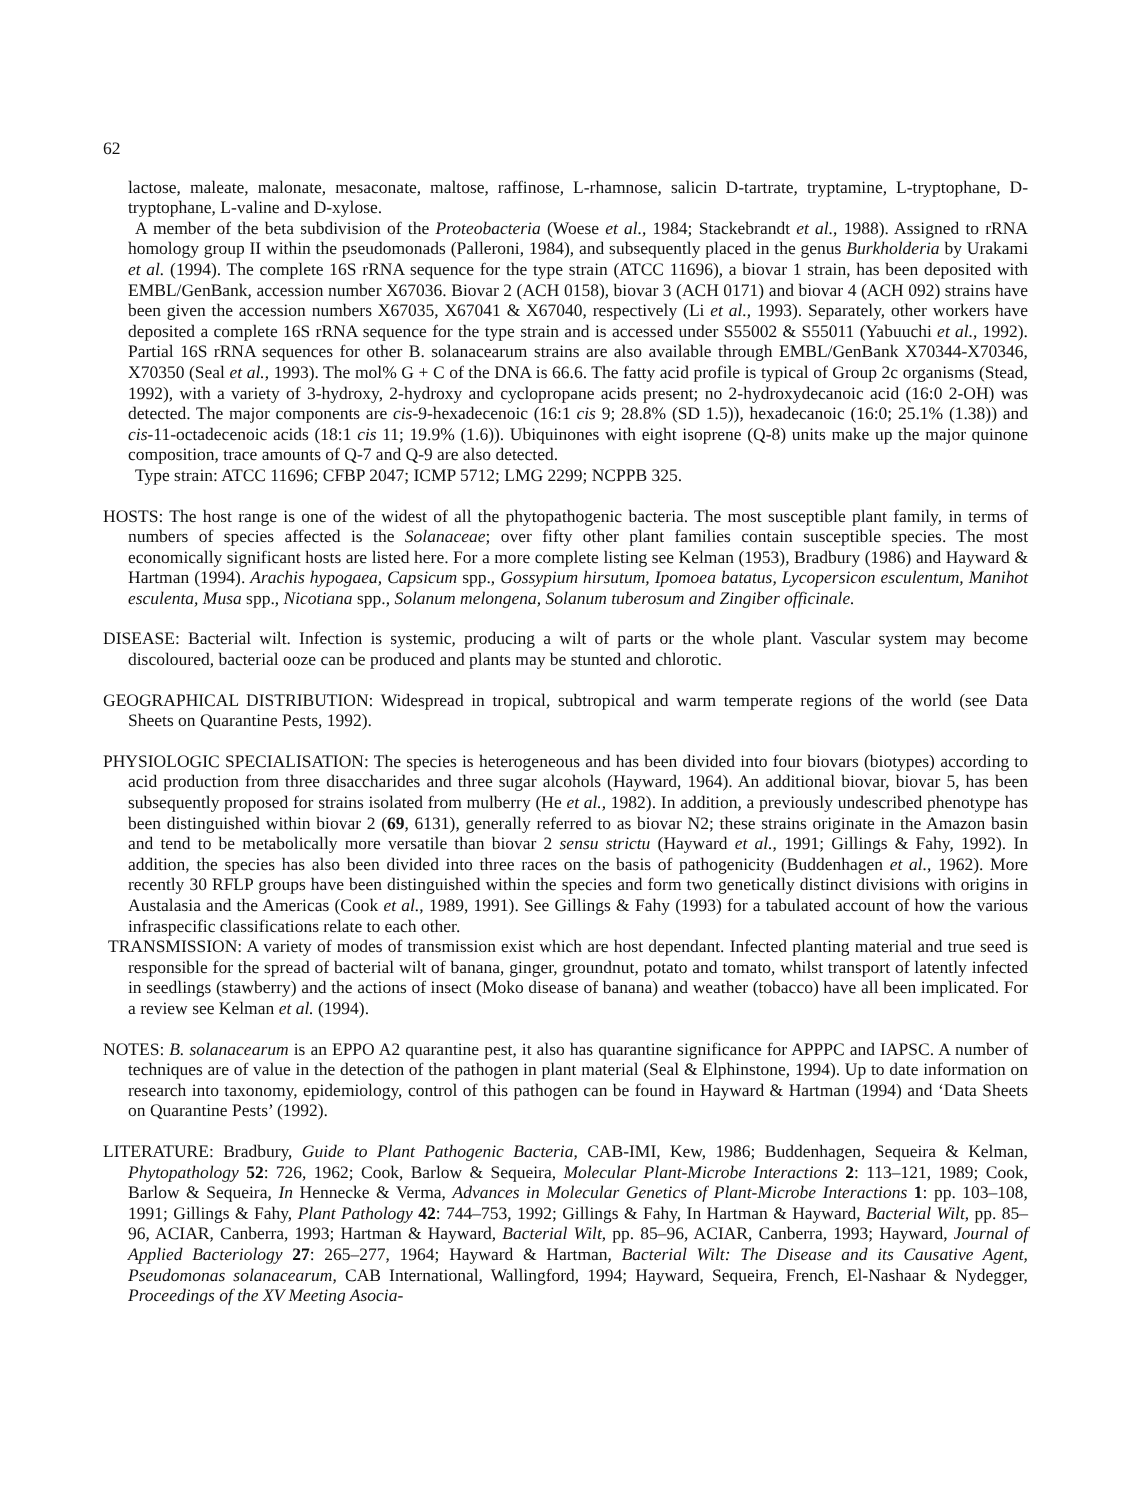62
lactose, maleate, malonate, mesaconate, maltose, raffinose, L-rhamnose, salicin D-tartrate, tryptamine, L-tryptophane, D-tryptophane, L-valine and D-xylose.
A member of the beta subdivision of the Proteobacteria (Woese et al., 1984; Stackebrandt et al., 1988). Assigned to rRNA homology group II within the pseudomonads (Palleroni, 1984), and subsequently placed in the genus Burkholderia by Urakami et al. (1994). The complete 16S rRNA sequence for the type strain (ATCC 11696), a biovar 1 strain, has been deposited with EMBL/GenBank, accession number X67036. Biovar 2 (ACH 0158), biovar 3 (ACH 0171) and biovar 4 (ACH 092) strains have been given the accession numbers X67035, X67041 & X67040, respectively (Li et al., 1993). Separately, other workers have deposited a complete 16S rRNA sequence for the type strain and is accessed under S55002 & S55011 (Yabuuchi et al., 1992). Partial 16S rRNA sequences for other B. solanacearum strains are also available through EMBL/GenBank X70344-X70346, X70350 (Seal et al., 1993). The mol% G + C of the DNA is 66.6. The fatty acid profile is typical of Group 2c organisms (Stead, 1992), with a variety of 3-hydroxy, 2-hydroxy and cyclopropane acids present; no 2-hydroxydecanoic acid (16:0 2-OH) was detected. The major components are cis-9-hexadecenoic (16:1 cis 9; 28.8% (SD 1.5)), hexadecanoic (16:0; 25.1% (1.38)) and cis-11-octadecenoic acids (18:1 cis 11; 19.9% (1.6)). Ubiquinones with eight isoprene (Q-8) units make up the major quinone composition, trace amounts of Q-7 and Q-9 are also detected.
Type strain: ATCC 11696; CFBP 2047; ICMP 5712; LMG 2299; NCPPB 325.
HOSTS: The host range is one of the widest of all the phytopathogenic bacteria. The most susceptible plant family, in terms of numbers of species affected is the Solanaceae; over fifty other plant families contain susceptible species. The most economically significant hosts are listed here. For a more complete listing see Kelman (1953), Bradbury (1986) and Hayward & Hartman (1994). Arachis hypogaea, Capsicum spp., Gossypium hirsutum, Ipomoea batatus, Lycopersicon esculentum, Manihot esculenta, Musa spp., Nicotiana spp., Solanum melongena, Solanum tuberosum and Zingiber officinale.
DISEASE: Bacterial wilt. Infection is systemic, producing a wilt of parts or the whole plant. Vascular system may become discoloured, bacterial ooze can be produced and plants may be stunted and chlorotic.
GEOGRAPHICAL DISTRIBUTION: Widespread in tropical, subtropical and warm temperate regions of the world (see Data Sheets on Quarantine Pests, 1992).
PHYSIOLOGIC SPECIALISATION: The species is heterogeneous and has been divided into four biovars (biotypes) according to acid production from three disaccharides and three sugar alcohols (Hayward, 1964). An additional biovar, biovar 5, has been subsequently proposed for strains isolated from mulberry (He et al., 1982). In addition, a previously undescribed phenotype has been distinguished within biovar 2 (69, 6131), generally referred to as biovar N2; these strains originate in the Amazon basin and tend to be metabolically more versatile than biovar 2 sensu strictu (Hayward et al., 1991; Gillings & Fahy, 1992). In addition, the species has also been divided into three races on the basis of pathogenicity (Buddenhagen et al., 1962). More recently 30 RFLP groups have been distinguished within the species and form two genetically distinct divisions with origins in Austalasia and the Americas (Cook et al., 1989, 1991). See Gillings & Fahy (1993) for a tabulated account of how the various infraspecific classifications relate to each other.
TRANSMISSION: A variety of modes of transmission exist which are host dependant. Infected planting material and true seed is responsible for the spread of bacterial wilt of banana, ginger, groundnut, potato and tomato, whilst transport of latently infected in seedlings (stawberry) and the actions of insect (Moko disease of banana) and weather (tobacco) have all been implicated. For a review see Kelman et al. (1994).
NOTES: B. solanacearum is an EPPO A2 quarantine pest, it also has quarantine significance for APPPC and IAPSC. A number of techniques are of value in the detection of the pathogen in plant material (Seal & Elphinstone, 1994). Up to date information on research into taxonomy, epidemiology, control of this pathogen can be found in Hayward & Hartman (1994) and ‘Data Sheets on Quarantine Pests’ (1992).
LITERATURE: Bradbury, Guide to Plant Pathogenic Bacteria, CAB-IMI, Kew, 1986; Buddenhagen, Sequeira & Kelman, Phytopathology 52: 726, 1962; Cook, Barlow & Sequeira, Molecular Plant-Microbe Interactions 2: 113–121, 1989; Cook, Barlow & Sequeira, In Hennecke & Verma, Advances in Molecular Genetics of Plant-Microbe Interactions 1: pp. 103–108, 1991; Gillings & Fahy, Plant Pathology 42: 744–753, 1992; Gillings & Fahy, In Hartman & Hayward, Bacterial Wilt, pp. 85–96, ACIAR, Canberra, 1993; Hartman & Hayward, Bacterial Wilt, pp. 85–96, ACIAR, Canberra, 1993; Hayward, Journal of Applied Bacteriology 27: 265–277, 1964; Hayward & Hartman, Bacterial Wilt: The Disease and its Causative Agent, Pseudomonas solanacearum, CAB International, Wallingford, 1994; Hayward, Sequeira, French, El-Nashaar & Nydegger, Proceedings of the XV Meeting Asocia-